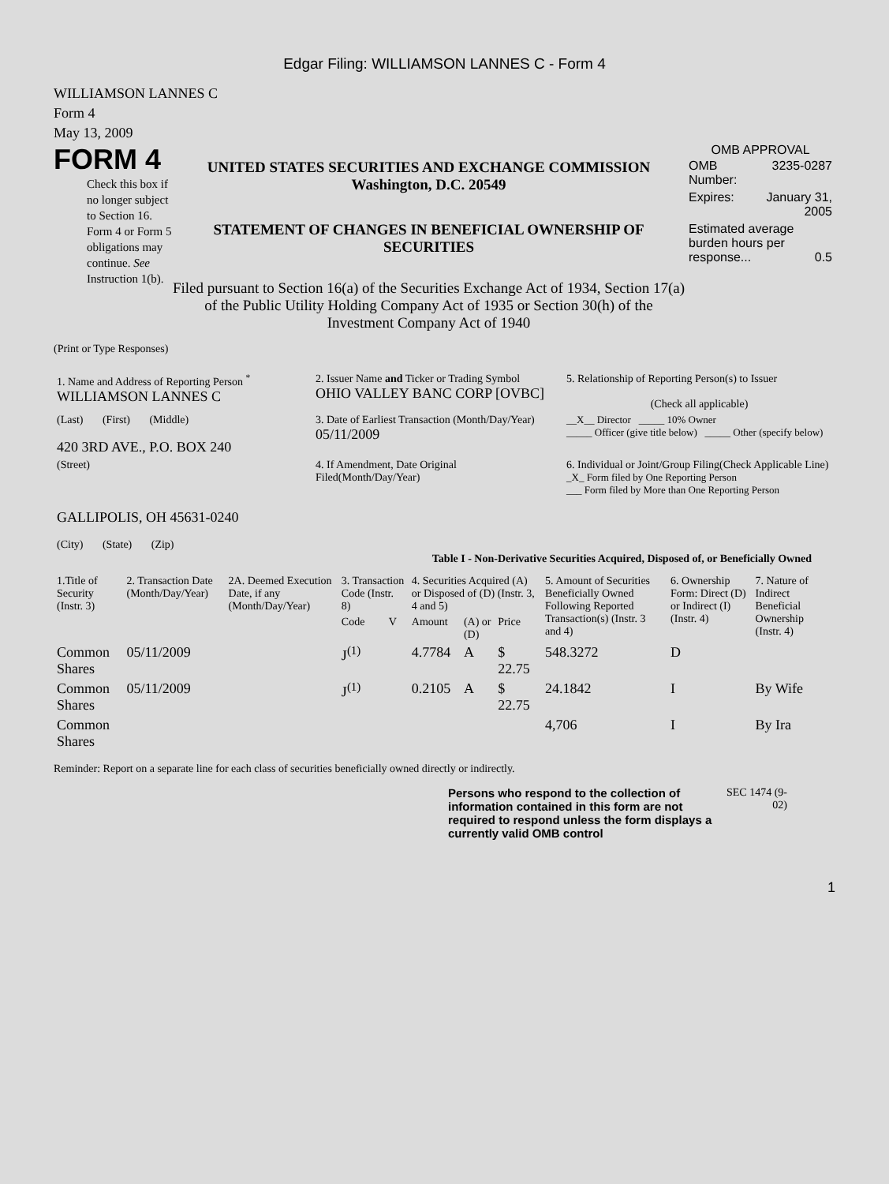Edgar Filing: WILLIAMSON LANNES C - Form 4
WILLIAMSON LANNES C
Form 4
May 13, 2009
FORM 4
Check this box if no longer subject to Section 16. Form 4 or Form 5 obligations may continue. See Instruction 1(b).
UNITED STATES SECURITIES AND EXCHANGE COMMISSION
Washington, D.C. 20549
STATEMENT OF CHANGES IN BENEFICIAL OWNERSHIP OF SECURITIES
Filed pursuant to Section 16(a) of the Securities Exchange Act of 1934, Section 17(a) of the Public Utility Holding Company Act of 1935 or Section 30(h) of the Investment Company Act of 1940
OMB APPROVAL
| OMB Number: | 3235-0287 |
| Expires: | January 31, 2005 |
| Estimated average burden hours per response... 0.5 | |
(Print or Type Responses)
| 1. Name and Address of Reporting Person <sup>*</sup> WILLIAMSON LANNES C | 2. Issuer Name and Ticker or Trading Symbol OHIO VALLEY BANC CORP [OVBC] | 5. Relationship of Reporting Person(s) to Issuer (Check all applicable) |
| (Last) (First) (Middle) 420 3RD AVE., P.O. BOX 240 | 3. Date of Earliest Transaction (Month/Day/Year) 05/11/2009 | __X__ Director _____ 10% Owner _____ Officer (give title below) _____ Other (specify below) |
| (Street) GALLIPOLIS, OH 45631-0240 (City) (State) (Zip) | 4. If Amendment, Date Original Filed(Month/Day/Year) | 6. Individual or Joint/Group Filing(Check Applicable Line) _X_ Form filed by One Reporting Person ___ Form filed by More than One Reporting Person |
Table I - Non-Derivative Securities Acquired, Disposed of, or Beneficially Owned
| 1.Title of Security (Instr. 3) | 2. Transaction Date (Month/Day/Year) | 2A. Deemed Execution Date, if any (Month/Day/Year) | 3. Transaction Code (Instr. 8) | | 4. Securities Acquired (A) or Disposed of (D) (Instr. 3, 4 and 5) | | | 5. Amount of Securities Beneficially Owned Following Reported Transaction(s) (Instr. 3 and 4) | 6. Ownership Form: Direct (D) or Indirect (I) (Instr. 4) | 7. Nature of Indirect Beneficial Ownership (Instr. 4) |
| --- | --- | --- | --- | --- | --- | --- | --- | --- | --- | --- |
| | | | Code | V | Amount | (A) or (D) | Price | | | |
| Common Shares | 05/11/2009 | | J<sup>(1)</sup> | | 4.7784 | A | $ 22.75 | 548.3272 | D | |
| Common Shares | 05/11/2009 | | J<sup>(1)</sup> | | 0.2105 | A | $ 22.75 | 24.1842 | I | By Wife |
| Common Shares | | | | | | | | 4,706 | I | By Ira |
Reminder: Report on a separate line for each class of securities beneficially owned directly or indirectly.
Persons who respond to the collection of information contained in this form are not required to respond unless the form displays a currently valid OMB control
SEC 1474 (9-02)
1